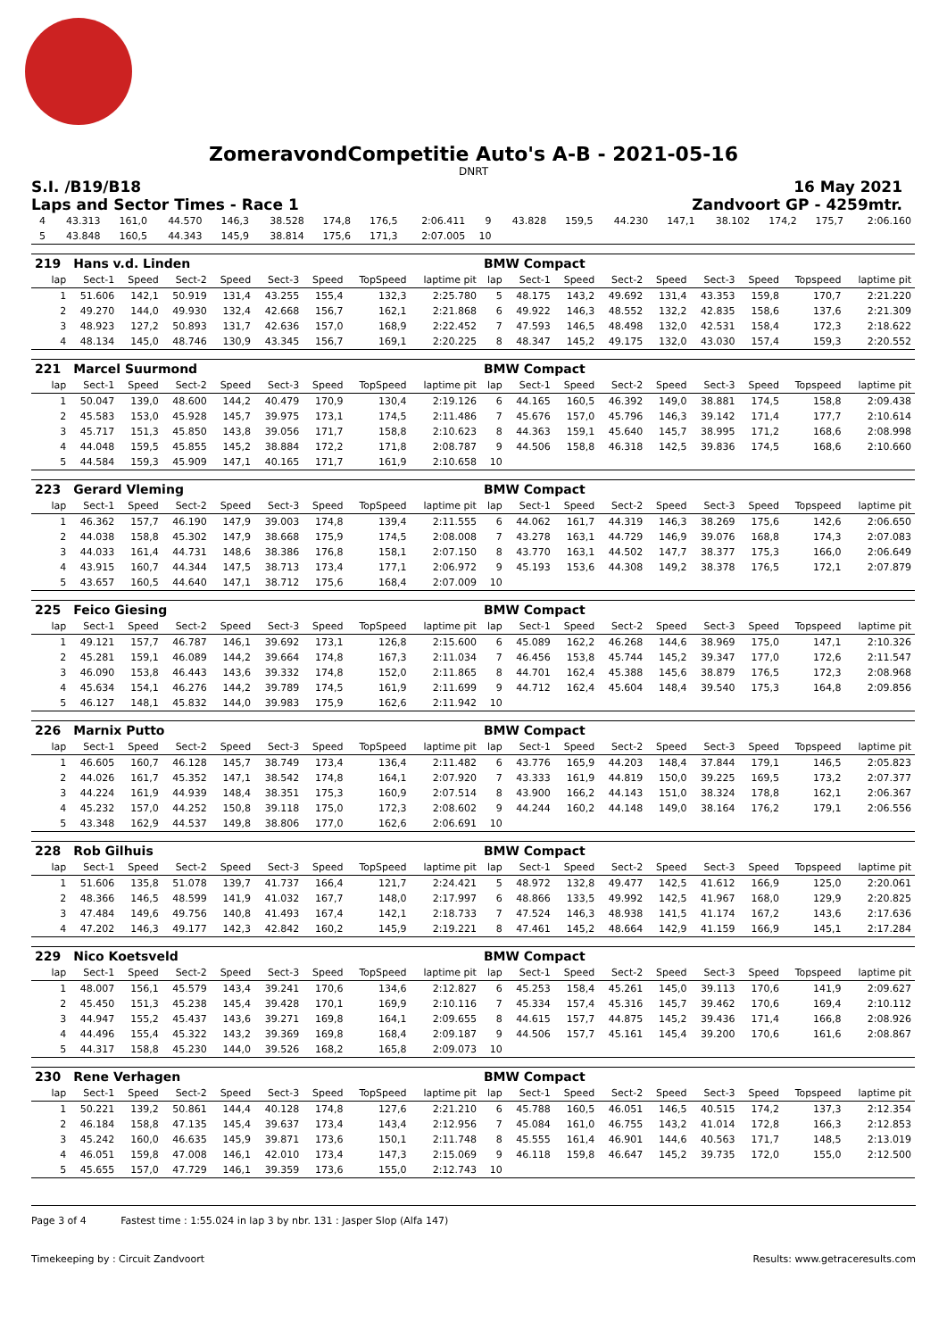ZomeravondCompetitie Auto's A-B - 2021-05-16
DNRT
S.I. /B19/B18 16 May 2021
Laps and Sector Times - Race 1 Zandvoort GP - 4259mtr.
| 4 | 43.313 | 161,0 | 44.570 | 146,3 | 38.528 | 174,8 | 176,5 | 2:06.411 | 9 | 43.828 | 159,5 | 44.230 | 147,1 | 38.102 | 174,2 | 175,7 | 2:06.160 |
| 5 | 43.848 | 160,5 | 44.343 | 145,9 | 38.814 | 175,6 | 171,3 | 2:07.005 | 10 | | | | | | | | |
| 219 | Hans v.d. Linden | | | | | | | | BMW Compact | | | | | | | | |
| lap | Sect-1 | Speed | Sect-2 | Speed | Sect-3 | Speed | TopSpeed | laptime pit | lap | Sect-1 | Speed | Sect-2 | Speed | Sect-3 | Speed | Topspeed | laptime pit |
| 1 | 51.606 | 142,1 | 50.919 | 131,4 | 43.255 | 155,4 | 132,3 | 2:25.780 | 5 | 48.175 | 143,2 | 49.692 | 131,4 | 43.353 | 159,8 | 170,7 | 2:21.220 |
| 2 | 49.270 | 144,0 | 49.930 | 132,4 | 42.668 | 156,7 | 162,1 | 2:21.868 | 6 | 49.922 | 146,3 | 48.552 | 132,2 | 42.835 | 158,6 | 137,6 | 2:21.309 |
| 3 | 48.923 | 127,2 | 50.893 | 131,7 | 42.636 | 157,0 | 168,9 | 2:22.452 | 7 | 47.593 | 146,5 | 48.498 | 132,0 | 42.531 | 158,4 | 172,3 | 2:18.622 |
| 4 | 48.134 | 145,0 | 48.746 | 130,9 | 43.345 | 156,7 | 169,1 | 2:20.225 | 8 | 48.347 | 145,2 | 49.175 | 132,0 | 43.030 | 157,4 | 159,3 | 2:20.552 |
| 221 | Marcel Suurmond | | | | | | | | BMW Compact | | | | | | | | |
| lap | Sect-1 | Speed | Sect-2 | Speed | Sect-3 | Speed | TopSpeed | laptime pit | lap | Sect-1 | Speed | Sect-2 | Speed | Sect-3 | Speed | Topspeed | laptime pit |
| 1 | 50.047 | 139,0 | 48.600 | 144,2 | 40.479 | 170,9 | 130,4 | 2:19.126 | 6 | 44.165 | 160,5 | 46.392 | 149,0 | 38.881 | 174,5 | 158,8 | 2:09.438 |
| 2 | 45.583 | 153,0 | 45.928 | 145,7 | 39.975 | 173,1 | 174,5 | 2:11.486 | 7 | 45.676 | 157,0 | 45.796 | 146,3 | 39.142 | 171,4 | 177,7 | 2:10.614 |
| 3 | 45.717 | 151,3 | 45.850 | 143,8 | 39.056 | 171,7 | 158,8 | 2:10.623 | 8 | 44.363 | 159,1 | 45.640 | 145,7 | 38.995 | 171,2 | 168,6 | 2:08.998 |
| 4 | 44.048 | 159,5 | 45.855 | 145,2 | 38.884 | 172,2 | 171,8 | 2:08.787 | 9 | 44.506 | 158,8 | 46.318 | 142,5 | 39.836 | 174,5 | 168,6 | 2:10.660 |
| 5 | 44.584 | 159,3 | 45.909 | 147,1 | 40.165 | 171,7 | 161,9 | 2:10.658 | 10 | | | | | | | | |
| 223 | Gerard Vleming | | | | | | | | BMW Compact | | | | | | | | |
| lap | Sect-1 | Speed | Sect-2 | Speed | Sect-3 | Speed | TopSpeed | laptime pit | lap | Sect-1 | Speed | Sect-2 | Speed | Sect-3 | Speed | Topspeed | laptime pit |
| 1 | 46.362 | 157,7 | 46.190 | 147,9 | 39.003 | 174,8 | 139,4 | 2:11.555 | 6 | 44.062 | 161,7 | 44.319 | 146,3 | 38.269 | 175,6 | 142,6 | 2:06.650 |
| 2 | 44.038 | 158,8 | 45.302 | 147,9 | 38.668 | 175,9 | 174,5 | 2:08.008 | 7 | 43.278 | 163,1 | 44.729 | 146,9 | 39.076 | 168,8 | 174,3 | 2:07.083 |
| 3 | 44.033 | 161,4 | 44.731 | 148,6 | 38.386 | 176,8 | 158,1 | 2:07.150 | 8 | 43.770 | 163,1 | 44.502 | 147,7 | 38.377 | 175,3 | 166,0 | 2:06.649 |
| 4 | 43.915 | 160,7 | 44.344 | 147,5 | 38.713 | 173,4 | 177,1 | 2:06.972 | 9 | 45.193 | 153,6 | 44.308 | 149,2 | 38.378 | 176,5 | 172,1 | 2:07.879 |
| 5 | 43.657 | 160,5 | 44.640 | 147,1 | 38.712 | 175,6 | 168,4 | 2:07.009 | 10 | | | | | | | | |
| 225 | Feico Giesing | | | | | | | | BMW Compact | | | | | | | | |
| lap | Sect-1 | Speed | Sect-2 | Speed | Sect-3 | Speed | TopSpeed | laptime pit | lap | Sect-1 | Speed | Sect-2 | Speed | Sect-3 | Speed | Topspeed | laptime pit |
| 1 | 49.121 | 157,7 | 46.787 | 146,1 | 39.692 | 173,1 | 126,8 | 2:15.600 | 6 | 45.089 | 162,2 | 46.268 | 144,6 | 38.969 | 175,0 | 147,1 | 2:10.326 |
| 2 | 45.281 | 159,1 | 46.089 | 144,2 | 39.664 | 174,8 | 167,3 | 2:11.034 | 7 | 46.456 | 153,8 | 45.744 | 145,2 | 39.347 | 177,0 | 172,6 | 2:11.547 |
| 3 | 46.090 | 153,8 | 46.443 | 143,6 | 39.332 | 174,8 | 152,0 | 2:11.865 | 8 | 44.701 | 162,4 | 45.388 | 145,6 | 38.879 | 176,5 | 172,3 | 2:08.968 |
| 4 | 45.634 | 154,1 | 46.276 | 144,2 | 39.789 | 174,5 | 161,9 | 2:11.699 | 9 | 44.712 | 162,4 | 45.604 | 148,4 | 39.540 | 175,3 | 164,8 | 2:09.856 |
| 5 | 46.127 | 148,1 | 45.832 | 144,0 | 39.983 | 175,9 | 162,6 | 2:11.942 | 10 | | | | | | | | |
| 226 | Marnix Putto | | | | | | | | BMW Compact | | | | | | | | |
| lap | Sect-1 | Speed | Sect-2 | Speed | Sect-3 | Speed | TopSpeed | laptime pit | lap | Sect-1 | Speed | Sect-2 | Speed | Sect-3 | Speed | Topspeed | laptime pit |
| 1 | 46.605 | 160,7 | 46.128 | 145,7 | 38.749 | 173,4 | 136,4 | 2:11.482 | 6 | 43.776 | 165,9 | 44.203 | 148,4 | 37.844 | 179,1 | 146,5 | 2:05.823 |
| 2 | 44.026 | 161,7 | 45.352 | 147,1 | 38.542 | 174,8 | 164,1 | 2:07.920 | 7 | 43.333 | 161,9 | 44.819 | 150,0 | 39.225 | 169,5 | 173,2 | 2:07.377 |
| 3 | 44.224 | 161,9 | 44.939 | 148,4 | 38.351 | 175,3 | 160,9 | 2:07.514 | 8 | 43.900 | 166,2 | 44.143 | 151,0 | 38.324 | 178,8 | 162,1 | 2:06.367 |
| 4 | 45.232 | 157,0 | 44.252 | 150,8 | 39.118 | 175,0 | 172,3 | 2:08.602 | 9 | 44.244 | 160,2 | 44.148 | 149,0 | 38.164 | 176,2 | 179,1 | 2:06.556 |
| 5 | 43.348 | 162,9 | 44.537 | 149,8 | 38.806 | 177,0 | 162,6 | 2:06.691 | 10 | | | | | | | | |
| 228 | Rob Gilhuis | | | | | | | | BMW Compact | | | | | | | | |
| lap | Sect-1 | Speed | Sect-2 | Speed | Sect-3 | Speed | TopSpeed | laptime pit | lap | Sect-1 | Speed | Sect-2 | Speed | Sect-3 | Speed | Topspeed | laptime pit |
| 1 | 51.606 | 135,8 | 51.078 | 139,7 | 41.737 | 166,4 | 121,7 | 2:24.421 | 5 | 48.972 | 132,8 | 49.477 | 142,5 | 41.612 | 166,9 | 125,0 | 2:20.061 |
| 2 | 48.366 | 146,5 | 48.599 | 141,9 | 41.032 | 167,7 | 148,0 | 2:17.997 | 6 | 48.866 | 133,5 | 49.992 | 142,5 | 41.967 | 168,0 | 129,9 | 2:20.825 |
| 3 | 47.484 | 149,6 | 49.756 | 140,8 | 41.493 | 167,4 | 142,1 | 2:18.733 | 7 | 47.524 | 146,3 | 48.938 | 141,5 | 41.174 | 167,2 | 143,6 | 2:17.636 |
| 4 | 47.202 | 146,3 | 49.177 | 142,3 | 42.842 | 160,2 | 145,9 | 2:19.221 | 8 | 47.461 | 145,2 | 48.664 | 142,9 | 41.159 | 166,9 | 145,1 | 2:17.284 |
| 229 | Nico Koetsveld | | | | | | | | BMW Compact | | | | | | | | |
| lap | Sect-1 | Speed | Sect-2 | Speed | Sect-3 | Speed | TopSpeed | laptime pit | lap | Sect-1 | Speed | Sect-2 | Speed | Sect-3 | Speed | Topspeed | laptime pit |
| 1 | 48.007 | 156,1 | 45.579 | 143,4 | 39.241 | 170,6 | 134,6 | 2:12.827 | 6 | 45.253 | 158,4 | 45.261 | 145,0 | 39.113 | 170,6 | 141,9 | 2:09.627 |
| 2 | 45.450 | 151,3 | 45.238 | 145,4 | 39.428 | 170,1 | 169,9 | 2:10.116 | 7 | 45.334 | 157,4 | 45.316 | 145,7 | 39.462 | 170,6 | 169,4 | 2:10.112 |
| 3 | 44.947 | 155,2 | 45.437 | 143,6 | 39.271 | 169,8 | 164,1 | 2:09.655 | 8 | 44.615 | 157,7 | 44.875 | 145,2 | 39.436 | 171,4 | 166,8 | 2:08.926 |
| 4 | 44.496 | 155,4 | 45.322 | 143,2 | 39.369 | 169,8 | 168,4 | 2:09.187 | 9 | 44.506 | 157,7 | 45.161 | 145,4 | 39.200 | 170,6 | 161,6 | 2:08.867 |
| 5 | 44.317 | 158,8 | 45.230 | 144,0 | 39.526 | 168,2 | 165,8 | 2:09.073 | 10 | | | | | | | | |
| 230 | Rene Verhagen | | | | | | | | BMW Compact | | | | | | | | |
| lap | Sect-1 | Speed | Sect-2 | Speed | Sect-3 | Speed | TopSpeed | laptime pit | lap | Sect-1 | Speed | Sect-2 | Speed | Sect-3 | Speed | Topspeed | laptime pit |
| 1 | 50.221 | 139,2 | 50.861 | 144,4 | 40.128 | 174,8 | 127,6 | 2:21.210 | 6 | 45.788 | 160,5 | 46.051 | 146,5 | 40.515 | 174,2 | 137,3 | 2:12.354 |
| 2 | 46.184 | 158,8 | 47.135 | 145,4 | 39.637 | 173,4 | 143,4 | 2:12.956 | 7 | 45.084 | 161,0 | 46.755 | 143,2 | 41.014 | 172,8 | 166,3 | 2:12.853 |
| 3 | 45.242 | 160,0 | 46.635 | 145,9 | 39.871 | 173,6 | 150,1 | 2:11.748 | 8 | 45.555 | 161,4 | 46.901 | 144,6 | 40.563 | 171,7 | 148,5 | 2:13.019 |
| 4 | 46.051 | 159,8 | 47.008 | 146,1 | 42.010 | 173,4 | 147,3 | 2:15.069 | 9 | 46.118 | 159,8 | 46.647 | 145,2 | 39.735 | 172,0 | 155,0 | 2:12.500 |
| 5 | 45.655 | 157,0 | 47.729 | 146,1 | 39.359 | 173,6 | 155,0 | 2:12.743 | 10 | | | | | | | | |
Page 3 of 4 Fastest time : 1:55.024 in lap 3 by nbr. 131 : Jasper Slop (Alfa 147)
Timekeeping by : Circuit Zandvoort Results: www.getraceresults.com